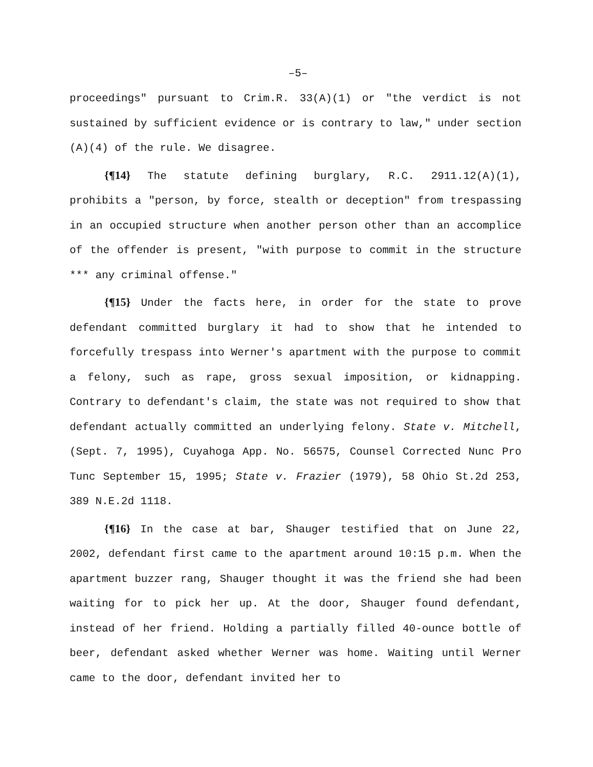–5–
proceedings" pursuant to Crim.R. 33(A)(1) or "the verdict is not sustained by sufficient evidence or is contrary to law," under section (A)(4) of the rule. We disagree.
{¶14} The statute defining burglary, R.C. 2911.12(A)(1), prohibits a "person, by force, stealth or deception" from trespassing in an occupied structure when another person other than an accomplice of the offender is present, "with purpose to commit in the structure *** any criminal offense."
{¶15} Under the facts here, in order for the state to prove defendant committed burglary it had to show that he intended to forcefully trespass into Werner's apartment with the purpose to commit a felony, such as rape, gross sexual imposition, or kidnapping. Contrary to defendant's claim, the state was not required to show that defendant actually committed an underlying felony. State v. Mitchell, (Sept. 7, 1995), Cuyahoga App. No. 56575, Counsel Corrected Nunc Pro Tunc September 15, 1995; State v. Frazier (1979), 58 Ohio St.2d 253, 389 N.E.2d 1118.
{¶16} In the case at bar, Shauger testified that on June 22, 2002, defendant first came to the apartment around 10:15 p.m. When the apartment buzzer rang, Shauger thought it was the friend she had been waiting for to pick her up. At the door, Shauger found defendant, instead of her friend. Holding a partially filled 40-ounce bottle of beer, defendant asked whether Werner was home. Waiting until Werner came to the door, defendant invited her to